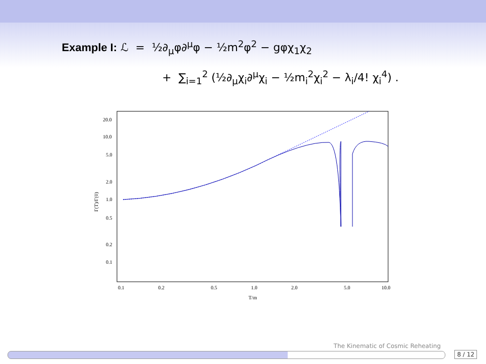Example I: ℒ = ½∂<sub>μ</sub>φ∂<sup>μ</sup>φ − ½m<sup>2</sup>φ<sup>2</sup> − gφχ<sub>1</sub>χ<sub>2</sub>
+ ∑<sub>i=1</sub><sup>2</sup> (½∂<sub>μ</sub>χ<sub>i</sub>∂<sup>μ</sup>χ<sub>i</sub> − ½m<sub>i</sub><sup>2</sup>χ<sub>i</sub><sup>2</sup> − λ<sub>i</sub>/4! χ<sub>i</sub><sup>4</sup>) .
20.0
10.0
5.0
2.0
1.0
0.5
0.2
0.1
0.1
0.2
0.5
1.0
2.0
5.0
10.0
T/m
Γ(T)/Γ(0)
The Kinematic of Cosmic Reheating
8 / 12